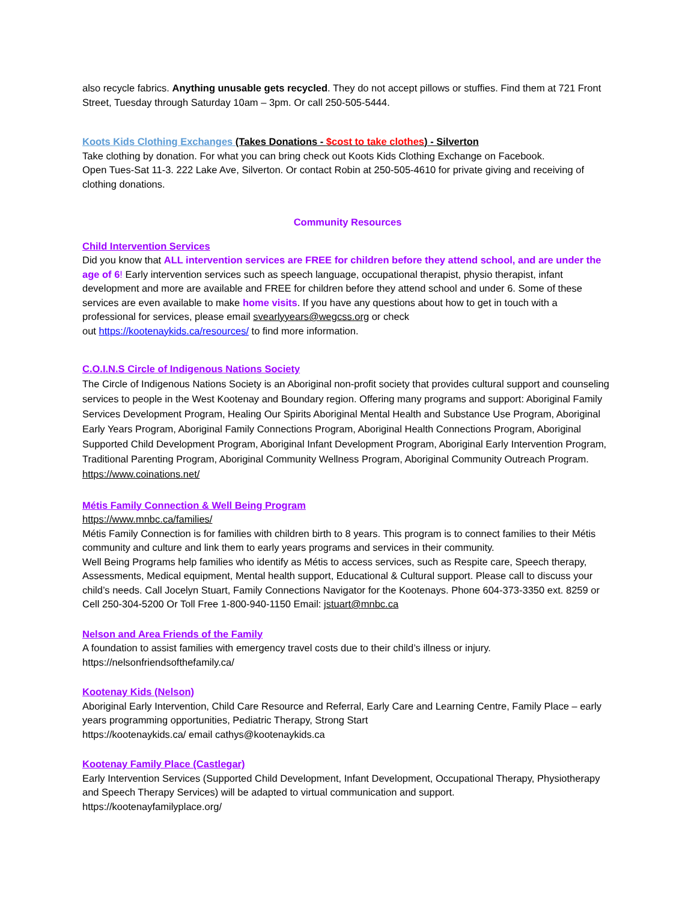also recycle fabrics. Anything unusable gets recycled. They do not accept pillows or stuffies. Find them at 721 Front Street, Tuesday through Saturday 10am – 3pm. Or call 250-505-5444.
Koots Kids Clothing Exchanges (Takes Donations - $cost to take clothes) - Silverton
Take clothing by donation. For what you can bring check out Koots Kids Clothing Exchange on Facebook.
Open Tues-Sat 11-3. 222 Lake Ave, Silverton. Or contact Robin at 250-505-4610 for private giving and receiving of clothing donations.
Community Resources
Child Intervention Services
Did you know that ALL intervention services are FREE for children before they attend school, and are under the age of 6! Early intervention services such as speech language, occupational therapist, physio therapist, infant development and more are available and FREE for children before they attend school and under 6. Some of these services are even available to make home visits. If you have any questions about how to get in touch with a professional for services, please email svearlyyears@wegcss.org or check
out https://kootenaykids.ca/resources/ to find more information.
C.O.I.N.S Circle of Indigenous Nations Society
The Circle of Indigenous Nations Society is an Aboriginal non-profit society that provides cultural support and counseling services to people in the West Kootenay and Boundary region. Offering many programs and support: Aboriginal Family Services Development Program, Healing Our Spirits Aboriginal Mental Health and Substance Use Program, Aboriginal Early Years Program, Aboriginal Family Connections Program, Aboriginal Health Connections Program, Aboriginal Supported Child Development Program, Aboriginal Infant Development Program, Aboriginal Early Intervention Program, Traditional Parenting Program, Aboriginal Community Wellness Program, Aboriginal Community Outreach Program. https://www.coinations.net/
Métis Family Connection & Well Being Program
https://www.mnbc.ca/families/
Métis Family Connection is for families with children birth to 8 years. This program is to connect families to their Métis community and culture and link them to early years programs and services in their community.
Well Being Programs help families who identify as Métis to access services, such as Respite care, Speech therapy, Assessments, Medical equipment, Mental health support, Educational & Cultural support. Please call to discuss your child’s needs. Call Jocelyn Stuart, Family Connections Navigator for the Kootenays. Phone 604-373-3350 ext. 8259 or Cell 250-304-5200 Or Toll Free 1-800-940-1150 Email: jstuart@mnbc.ca
Nelson and Area Friends of the Family
A foundation to assist families with emergency travel costs due to their child’s illness or injury.
https://nelsonfriendsofthefamily.ca/
Kootenay Kids (Nelson)
Aboriginal Early Intervention, Child Care Resource and Referral, Early Care and Learning Centre, Family Place – early years programming opportunities, Pediatric Therapy, Strong Start
https://kootenaykids.ca/ email cathys@kootenaykids.ca
Kootenay Family Place (Castlegar)
Early Intervention Services (Supported Child Development, Infant Development, Occupational Therapy, Physiotherapy and Speech Therapy Services) will be adapted to virtual communication and support.
https://kootenayfamilyplace.org/